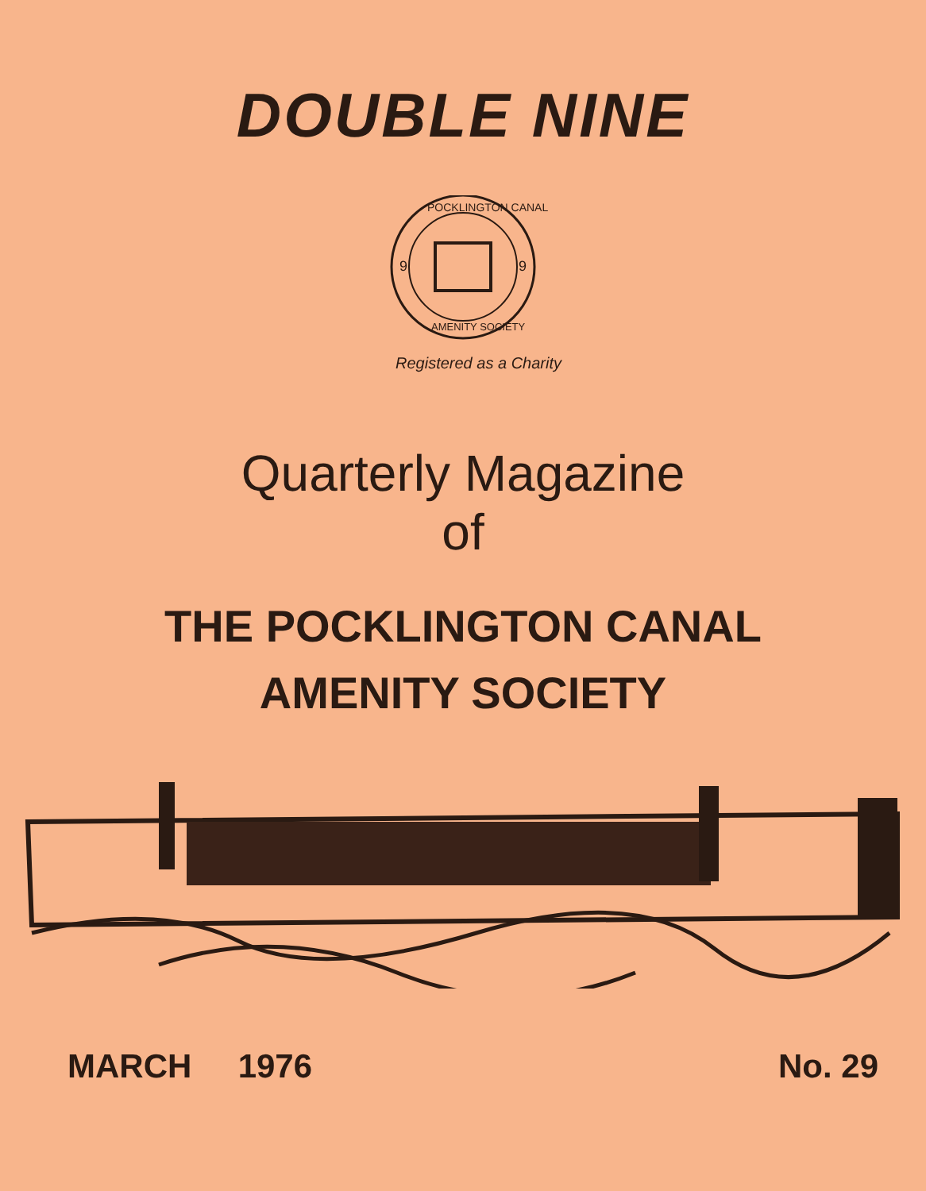DOUBLE NINE
9
9
POCKLINGTON CANAL
AMENITY SOCIETY
Registered as a Charity
Quarterly Magazine
of
THE POCKLINGTON CANAL
AMENITY SOCIETY
MARCH 1976 No. 29